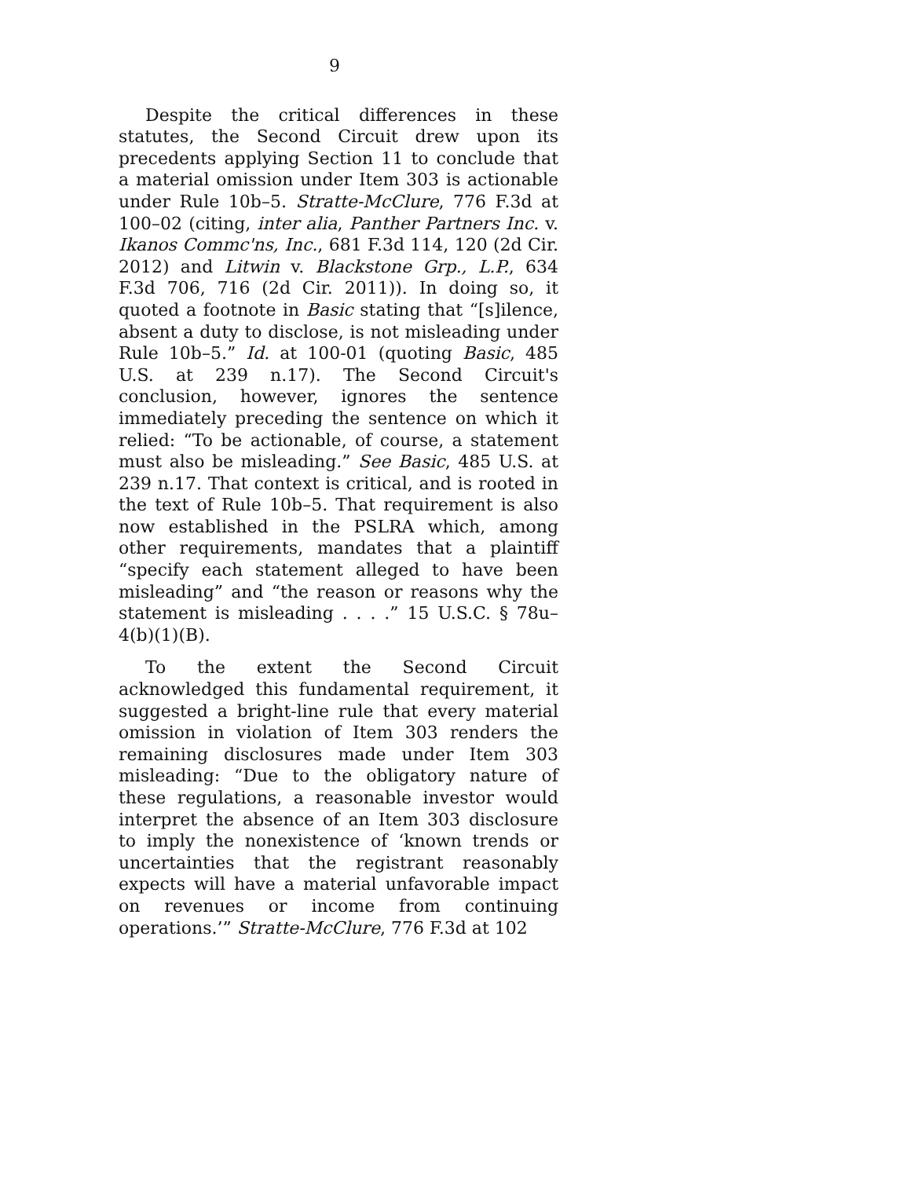9
Despite the critical differences in these statutes, the Second Circuit drew upon its precedents applying Section 11 to conclude that a material omission under Item 303 is actionable under Rule 10b–5. Stratte-McClure, 776 F.3d at 100–02 (citing, inter alia, Panther Partners Inc. v. Ikanos Commc'ns, Inc., 681 F.3d 114, 120 (2d Cir. 2012) and Litwin v. Blackstone Grp., L.P., 634 F.3d 706, 716 (2d Cir. 2011)). In doing so, it quoted a footnote in Basic stating that “[s]ilence, absent a duty to disclose, is not misleading under Rule 10b–5.” Id. at 100-01 (quoting Basic, 485 U.S. at 239 n.17). The Second Circuit's conclusion, however, ignores the sentence immediately preceding the sentence on which it relied: “To be actionable, of course, a statement must also be misleading.” See Basic, 485 U.S. at 239 n.17. That context is critical, and is rooted in the text of Rule 10b–5. That requirement is also now established in the PSLRA which, among other requirements, mandates that a plaintiff “specify each statement alleged to have been misleading” and “the reason or reasons why the statement is misleading . . . .” 15 U.S.C. § 78u–4(b)(1)(B).
To the extent the Second Circuit acknowledged this fundamental requirement, it suggested a bright-line rule that every material omission in violation of Item 303 renders the remaining disclosures made under Item 303 misleading: “Due to the obligatory nature of these regulations, a reasonable investor would interpret the absence of an Item 303 disclosure to imply the nonexistence of ‘known trends or uncertainties that the registrant reasonably expects will have a material unfavorable impact on revenues or income from continuing operations.’” Stratte-McClure, 776 F.3d at 102